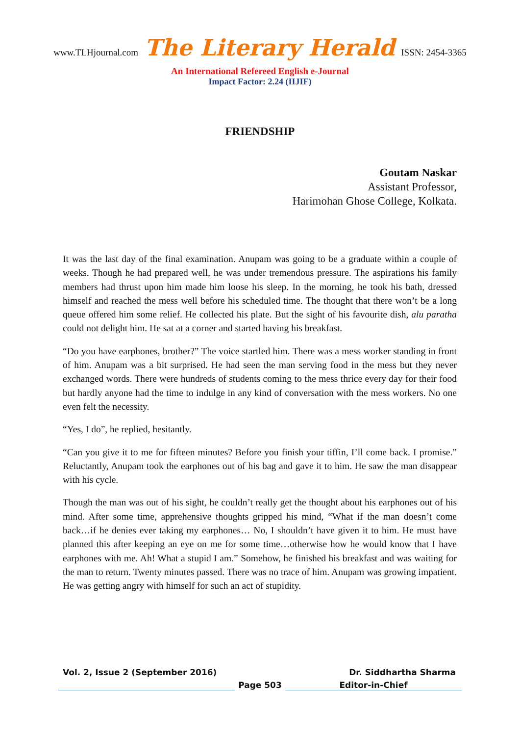www.TLHjournal.com The Literary Herald ISSN: 2454-3365
An International Refereed English e-Journal
Impact Factor: 2.24 (IIJIF)
FRIENDSHIP
Goutam Naskar
Assistant Professor,
Harimohan Ghose College, Kolkata.
It was the last day of the final examination. Anupam was going to be a graduate within a couple of weeks. Though he had prepared well, he was under tremendous pressure. The aspirations his family members had thrust upon him made him loose his sleep. In the morning, he took his bath, dressed himself and reached the mess well before his scheduled time. The thought that there won’t be a long queue offered him some relief. He collected his plate. But the sight of his favourite dish, alu paratha could not delight him. He sat at a corner and started having his breakfast.
“Do you have earphones, brother?” The voice startled him. There was a mess worker standing in front of him. Anupam was a bit surprised. He had seen the man serving food in the mess but they never exchanged words. There were hundreds of students coming to the mess thrice every day for their food but hardly anyone had the time to indulge in any kind of conversation with the mess workers. No one even felt the necessity.
“Yes, I do”, he replied, hesitantly.
“Can you give it to me for fifteen minutes? Before you finish your tiffin, I’ll come back. I promise.” Reluctantly, Anupam took the earphones out of his bag and gave it to him. He saw the man disappear with his cycle.
Though the man was out of his sight, he couldn’t really get the thought about his earphones out of his mind. After some time, apprehensive thoughts gripped his mind, “What if the man doesn’t come back…if he denies ever taking my earphones… No, I shouldn’t have given it to him. He must have planned this after keeping an eye on me for some time…otherwise how he would know that I have earphones with me. Ah! What a stupid I am.” Somehow, he finished his breakfast and was waiting for the man to return. Twenty minutes passed. There was no trace of him. Anupam was growing impatient. He was getting angry with himself for such an act of stupidity.
Vol. 2, Issue 2 (September 2016) Dr. Siddhartha Sharma
Page 503 Editor-in-Chief